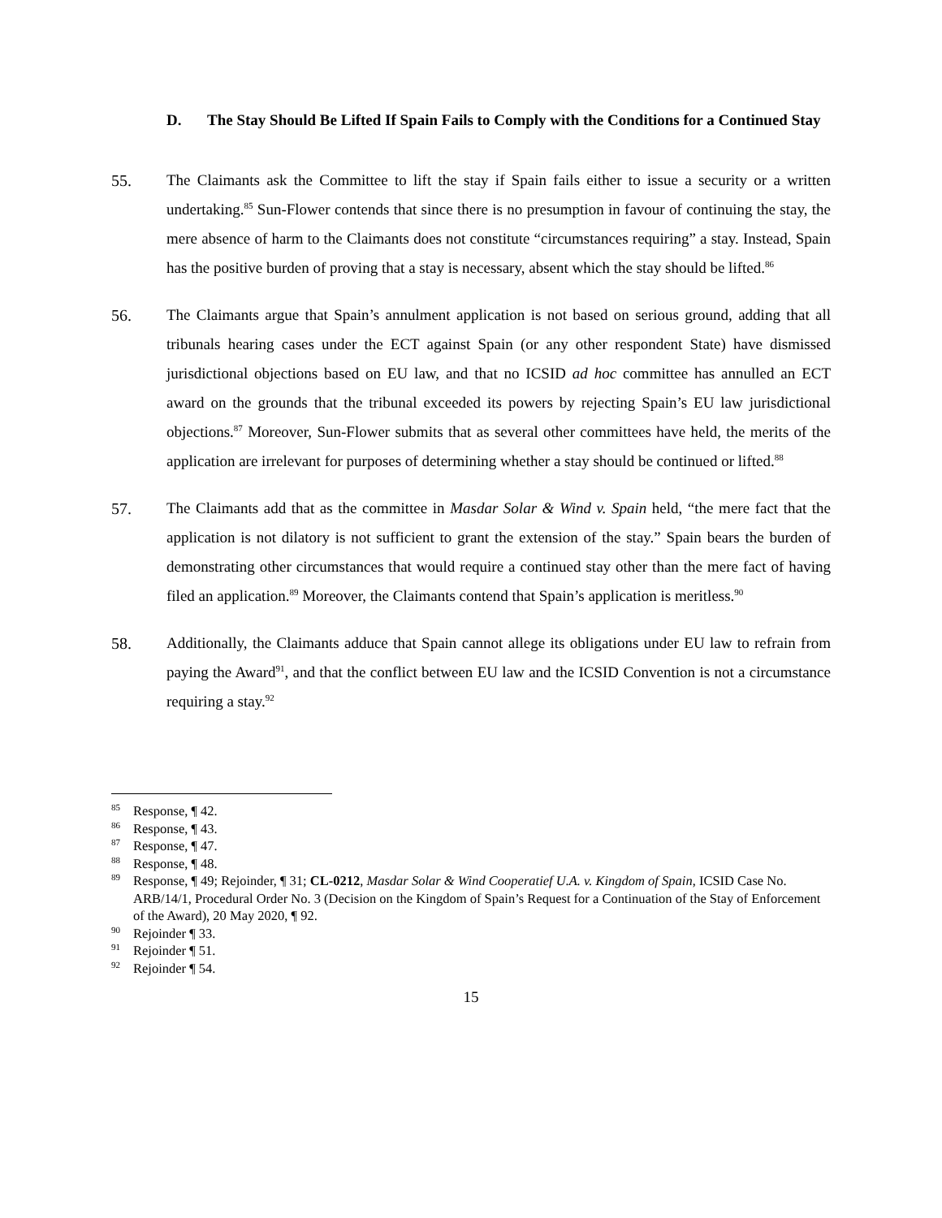D. The Stay Should Be Lifted If Spain Fails to Comply with the Conditions for a Continued Stay
55. The Claimants ask the Committee to lift the stay if Spain fails either to issue a security or a written undertaking.<sup>85</sup> Sun-Flower contends that since there is no presumption in favour of continuing the stay, the mere absence of harm to the Claimants does not constitute “circumstances requiring” a stay. Instead, Spain has the positive burden of proving that a stay is necessary, absent which the stay should be lifted.<sup>86</sup>
56. The Claimants argue that Spain’s annulment application is not based on serious ground, adding that all tribunals hearing cases under the ECT against Spain (or any other respondent State) have dismissed jurisdictional objections based on EU law, and that no ICSID ad hoc committee has annulled an ECT award on the grounds that the tribunal exceeded its powers by rejecting Spain’s EU law jurisdictional objections.<sup>87</sup> Moreover, Sun-Flower submits that as several other committees have held, the merits of the application are irrelevant for purposes of determining whether a stay should be continued or lifted.<sup>88</sup>
57. The Claimants add that as the committee in Masdar Solar & Wind v. Spain held, “the mere fact that the application is not dilatory is not sufficient to grant the extension of the stay.” Spain bears the burden of demonstrating other circumstances that would require a continued stay other than the mere fact of having filed an application.<sup>89</sup> Moreover, the Claimants contend that Spain’s application is meritless.<sup>90</sup>
58. Additionally, the Claimants adduce that Spain cannot allege its obligations under EU law to refrain from paying the Award<sup>91</sup>, and that the conflict between EU law and the ICSID Convention is not a circumstance requiring a stay.<sup>92</sup>
<sup>85</sup> Response, ¶ 42.
<sup>86</sup> Response, ¶ 43.
<sup>87</sup> Response, ¶ 47.
<sup>88</sup> Response, ¶ 48.
<sup>89</sup> Response, ¶ 49; Rejoinder, ¶ 31; CL-0212, Masdar Solar & Wind Cooperatief U.A. v. Kingdom of Spain, ICSID Case No. ARB/14/1, Procedural Order No. 3 (Decision on the Kingdom of Spain’s Request for a Continuation of the Stay of Enforcement of the Award), 20 May 2020, ¶ 92.
<sup>90</sup> Rejoinder ¶ 33.
<sup>91</sup> Rejoinder ¶ 51.
<sup>92</sup> Rejoinder ¶ 54.
15